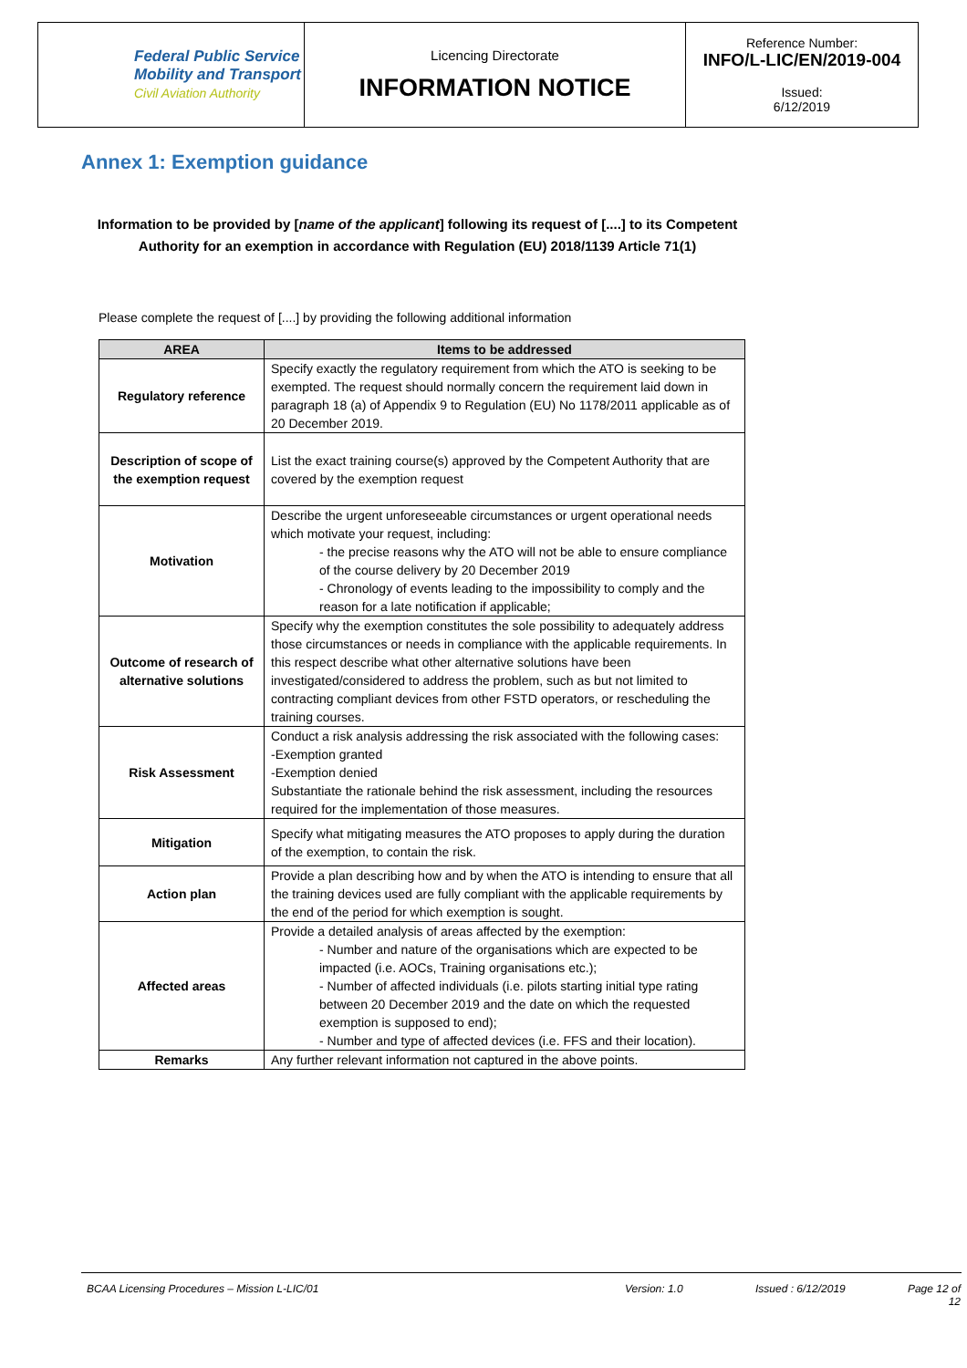| Federal Public Service Mobility and Transport Civil Aviation Authority | Licencing Directorate INFORMATION NOTICE | Reference Number: INFO/L-LIC/EN/2019-004 Issued: 6/12/2019 |
Annex 1: Exemption guidance
Information to be provided by [name of the applicant] following its request of [....] to its Competent Authority for an exemption in accordance with Regulation (EU) 2018/1139 Article 71(1)
Please complete the request of [....] by providing the following additional information
| AREA | Items to be addressed |
| --- | --- |
| Regulatory reference | Specify exactly the regulatory requirement from which the ATO is seeking to be exempted. The request should normally concern the requirement laid down in paragraph 18 (a) of Appendix 9 to Regulation (EU) No 1178/2011 applicable as of 20 December 2019. |
| Description of scope of the exemption request | List the exact training course(s) approved by the Competent Authority that are covered by the exemption request |
| Motivation | Describe the urgent unforeseeable circumstances or urgent operational needs which motivate your request, including: - the precise reasons why the ATO will not be able to ensure compliance of the course delivery by 20 December 2019 - Chronology of events leading to the impossibility to comply and the reason for a late notification if applicable; |
| Outcome of research of alternative solutions | Specify why the exemption constitutes the sole possibility to adequately address those circumstances or needs in compliance with the applicable requirements. In this respect describe what other alternative solutions have been investigated/considered to address the problem, such as but not limited to contracting compliant devices from other FSTD operators, or rescheduling the training courses. |
| Risk Assessment | Conduct a risk analysis addressing the risk associated with the following cases: -Exemption granted -Exemption denied Substantiate the rationale behind the risk assessment, including the resources required for the implementation of those measures. |
| Mitigation | Specify what mitigating measures the ATO proposes to apply during the duration of the exemption, to contain the risk. |
| Action plan | Provide a plan describing how and by when the ATO is intending to ensure that all the training devices used are fully compliant with the applicable requirements by the end of the period for which exemption is sought. |
| Affected areas | Provide a detailed analysis of areas affected by the exemption: - Number and nature of the organisations which are expected to be impacted (i.e. AOCs, Training organisations etc.); - Number of affected individuals (i.e. pilots starting initial type rating between 20 December 2019 and the date on which the requested exemption is supposed to end); - Number and type of affected devices (i.e. FFS and their location). |
| Remarks | Any further relevant information not captured in the above points. |
BCAA Licensing Procedures – Mission L-LIC/01 Version: 1.0 Issued : 6/12/2019 Page 12 of 12